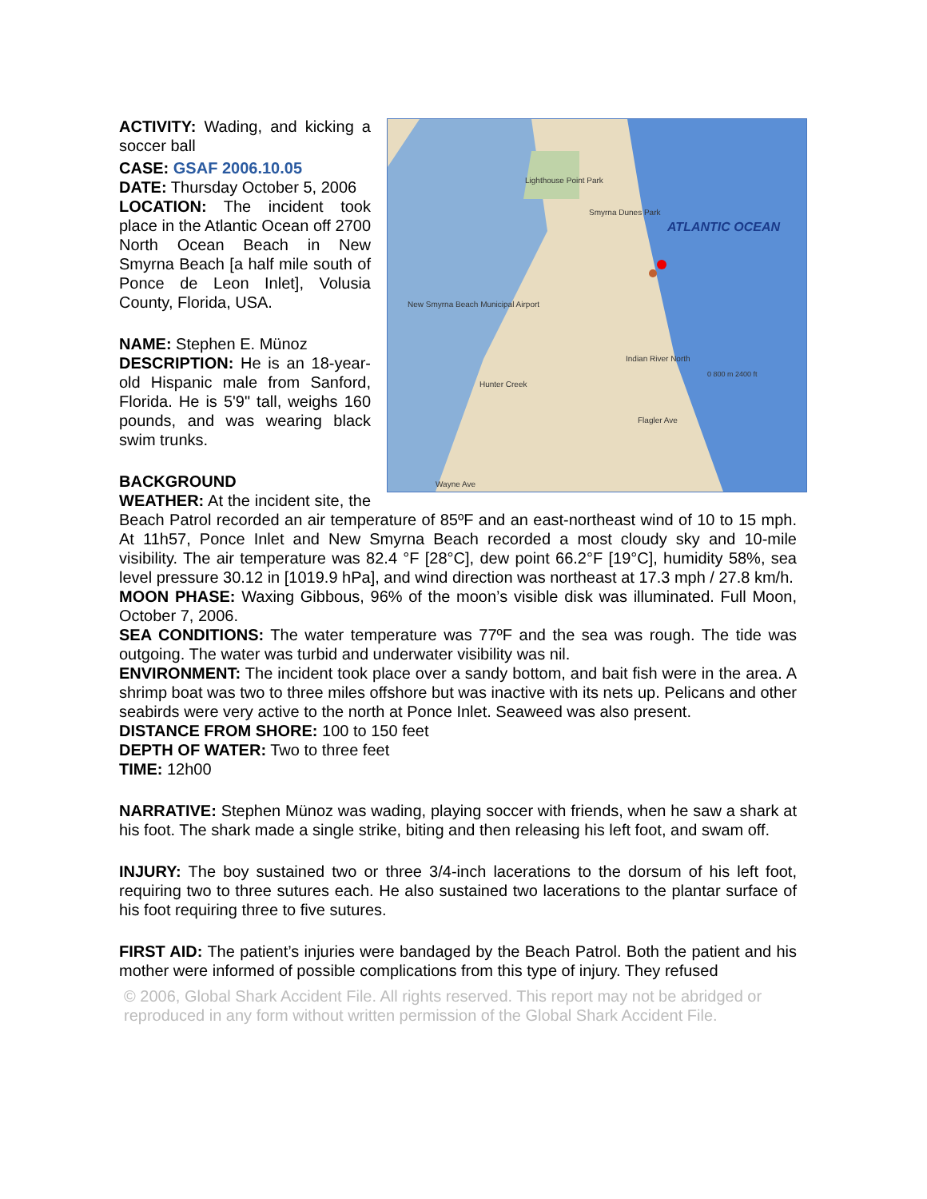ATLANTIC OCEAN
Lighthouse Point Park
Smyrna Dunes Park
New Smyrna Beach Municipal Airport
Indian River North
Hunter Creek
Flagler Ave
Wayne Ave
0 800 m 2400 ft
ACTIVITY: Wading, and kicking a soccer ball
CASE: GSAF 2006.10.05
DATE: Thursday October 5, 2006
LOCATION: The incident took place in the Atlantic Ocean off 2700 North Ocean Beach in New Smyrna Beach [a half mile south of Ponce de Leon Inlet], Volusia County, Florida, USA.
NAME: Stephen E. Münoz
DESCRIPTION: He is an 18-year-old Hispanic male from Sanford, Florida. He is 5'9" tall, weighs 160 pounds, and was wearing black swim trunks.
BACKGROUND
WEATHER: At the incident site, the Beach Patrol recorded an air temperature of 85ºF and an east-northeast wind of 10 to 15 mph. At 11h57, Ponce Inlet and New Smyrna Beach recorded a most cloudy sky and 10-mile visibility. The air temperature was 82.4 °F [28°C], dew point 66.2°F [19°C], humidity 58%, sea level pressure 30.12 in [1019.9 hPa], and wind direction was northeast at 17.3 mph / 27.8 km/h.
MOON PHASE: Waxing Gibbous, 96% of the moon’s visible disk was illuminated. Full Moon, October 7, 2006.
SEA CONDITIONS: The water temperature was 77ºF and the sea was rough. The tide was outgoing. The water was turbid and underwater visibility was nil.
ENVIRONMENT: The incident took place over a sandy bottom, and bait fish were in the area. A shrimp boat was two to three miles offshore but was inactive with its nets up. Pelicans and other seabirds were very active to the north at Ponce Inlet. Seaweed was also present.
DISTANCE FROM SHORE: 100 to 150 feet
DEPTH OF WATER: Two to three feet
TIME: 12h00
NARRATIVE: Stephen Münoz was wading, playing soccer with friends, when he saw a shark at his foot. The shark made a single strike, biting and then releasing his left foot, and swam off.
INJURY: The boy sustained two or three 3/4-inch lacerations to the dorsum of his left foot, requiring two to three sutures each. He also sustained two lacerations to the plantar surface of his foot requiring three to five sutures.
FIRST AID: The patient’s injuries were bandaged by the Beach Patrol. Both the patient and his mother were informed of possible complications from this type of injury. They refused
© 2006, Global Shark Accident File. All rights reserved. This report may not be abridged or reproduced in any form without written permission of the Global Shark Accident File.